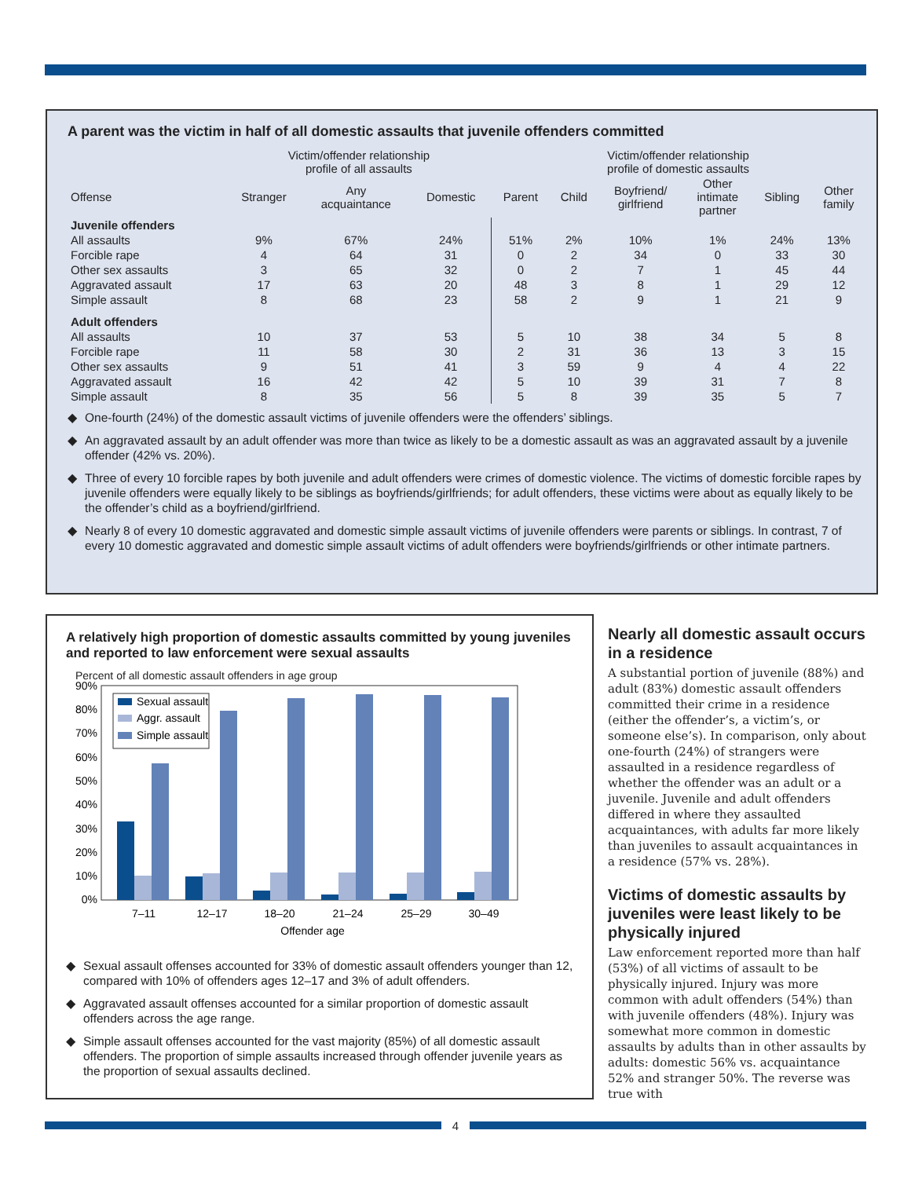A parent was the victim in half of all domestic assaults that juvenile offenders committed
| | Victim/offender relationship profile of all assaults | | | Victim/offender relationship profile of domestic assaults | | | | | |
| --- | --- | --- | --- | --- | --- | --- | --- | --- | --- |
| Offense | Stranger | Any acquaintance | Domestic | Parent | Child | Boyfriend/ girlfriend | Other intimate partner | Sibling | Other family |
| Juvenile offenders | | | | | | | | | |
| All assaults | 9% | 67% | 24% | 51% | 2% | 10% | 1% | 24% | 13% |
| Forcible rape | 4 | 64 | 31 | 0 | 2 | 34 | 0 | 33 | 30 |
| Other sex assaults | 3 | 65 | 32 | 0 | 2 | 7 | 1 | 45 | 44 |
| Aggravated assault | 17 | 63 | 20 | 48 | 3 | 8 | 1 | 29 | 12 |
| Simple assault | 8 | 68 | 23 | 58 | 2 | 9 | 1 | 21 | 9 |
| Adult offenders | | | | | | | | | |
| All assaults | 10 | 37 | 53 | 5 | 10 | 38 | 34 | 5 | 8 |
| Forcible rape | 11 | 58 | 30 | 2 | 31 | 36 | 13 | 3 | 15 |
| Other sex assaults | 9 | 51 | 41 | 3 | 59 | 9 | 4 | 4 | 22 |
| Aggravated assault | 16 | 42 | 42 | 5 | 10 | 39 | 31 | 7 | 8 |
| Simple assault | 8 | 35 | 56 | 5 | 8 | 39 | 35 | 5 | 7 |
◆ One-fourth (24%) of the domestic assault victims of juvenile offenders were the offenders’ siblings.
◆ An aggravated assault by an adult offender was more than twice as likely to be a domestic assault as was an aggravated assault by a juvenile offender (42% vs. 20%).
◆ Three of every 10 forcible rapes by both juvenile and adult offenders were crimes of domestic violence. The victims of domestic forcible rapes by juvenile offenders were equally likely to be siblings as boyfriends/girlfriends; for adult offenders, these victims were about as equally likely to be the offender’s child as a boyfriend/girlfriend.
◆ Nearly 8 of every 10 domestic aggravated and domestic simple assault victims of juvenile offenders were parents or siblings. In contrast, 7 of every 10 domestic aggravated and domestic simple assault victims of adult offenders were boyfriends/girlfriends or other intimate partners.
A relatively high proportion of domestic assaults committed by young juveniles and reported to law enforcement were sexual assaults
Percent of all domestic assault offenders in age group
90%
80%
70%
60%
50%
40%
30%
20%
10%
0%
Sexual assault
Aggr. assault
Simple assault
7–11
12–17
18–20
21–24
25–29
30–49
Offender age
◆ Sexual assault offenses accounted for 33% of domestic assault offenders younger than 12, compared with 10% of offenders ages 12–17 and 3% of adult offenders.
◆ Aggravated assault offenses accounted for a similar proportion of domestic assault offenders across the age range.
◆ Simple assault offenses accounted for the vast majority (85%) of all domestic assault offenders. The proportion of simple assaults increased through offender juvenile years as the proportion of sexual assaults declined.
Nearly all domestic assault occurs in a residence
A substantial portion of juvenile (88%) and adult (83%) domestic assault offenders committed their crime in a residence (either the offender’s, a victim’s, or someone else’s). In comparison, only about one-fourth (24%) of strangers were assaulted in a residence regardless of whether the offender was an adult or a juvenile. Juvenile and adult offenders differed in where they assaulted acquaintances, with adults far more likely than juveniles to assault acquaintances in a residence (57% vs. 28%).
Victims of domestic assaults by juveniles were least likely to be physically injured
Law enforcement reported more than half (53%) of all victims of assault to be physically injured. Injury was more common with adult offenders (54%) than with juvenile offenders (48%). Injury was somewhat more common in domestic assaults by adults than in other assaults by adults: domestic 56% vs. acquaintance 52% and stranger 50%. The reverse was true with
4